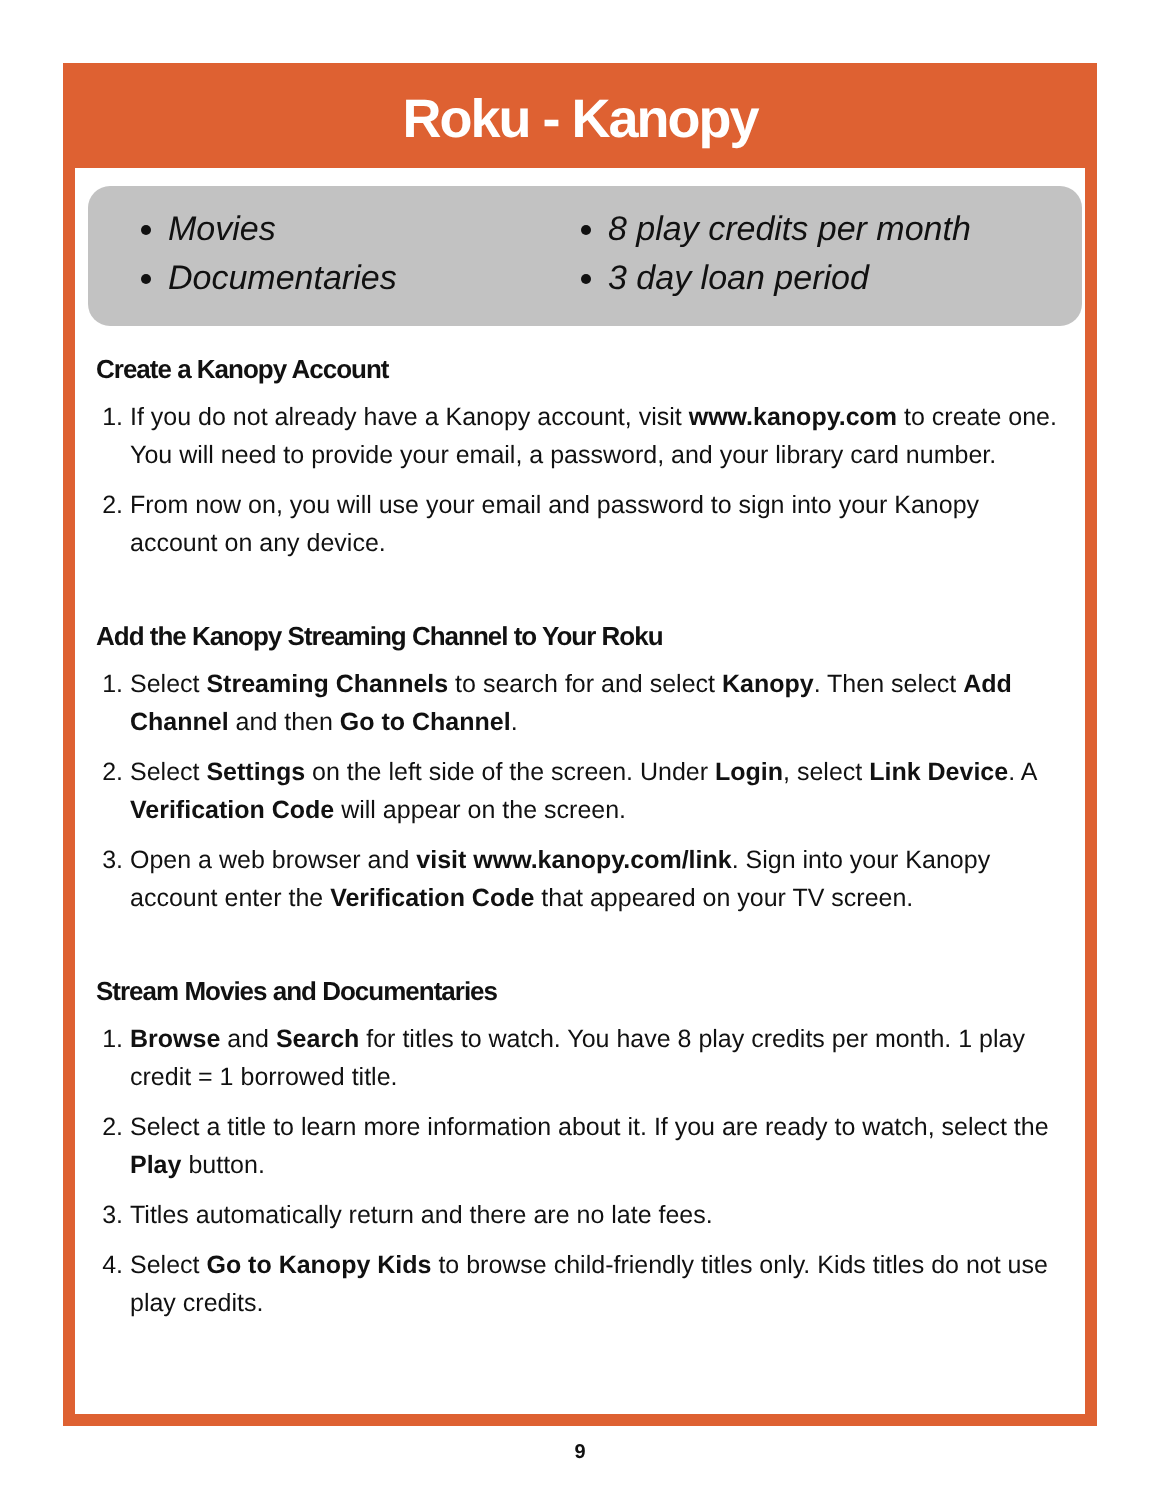Roku - Kanopy
Movies
Documentaries
8 play credits per month
3 day loan period
Create a Kanopy Account
1. If you do not already have a Kanopy account, visit www.kanopy.com to create one. You will need to provide your email, a password, and your library card number.
2. From now on, you will use your email and password to sign into your Kanopy account on any device.
Add the Kanopy Streaming Channel to Your Roku
1. Select Streaming Channels to search for and select Kanopy. Then select Add Channel and then Go to Channel.
2. Select Settings on the left side of the screen. Under Login, select Link Device. A Verification Code will appear on the screen.
3. Open a web browser and visit www.kanopy.com/link. Sign into your Kanopy account enter the Verification Code that appeared on your TV screen.
Stream Movies and Documentaries
1. Browse and Search for titles to watch. You have 8 play credits per month. 1 play credit = 1 borrowed title.
2. Select a title to learn more information about it. If you are ready to watch, select the Play button.
3. Titles automatically return and there are no late fees.
4. Select Go to Kanopy Kids to browse child-friendly titles only. Kids titles do not use play credits.
9